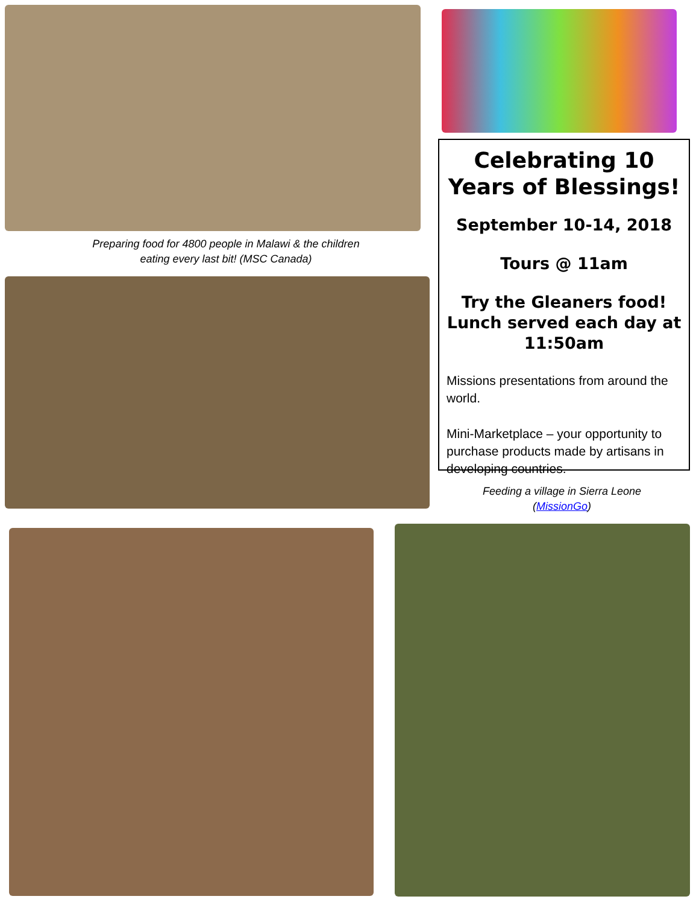Preparing food for 4800 people in Malawi & the children eating every last bit! (MSC Canada)
Celebrating 10 Years of Blessings!
September 10-14, 2018
Tours @ 11am
Try the Gleaners food! Lunch served each day at 11:50am
Missions presentations from around the world.
Mini-Marketplace – your opportunity to purchase products made by artisans in developing countries.
Feeding a village in Sierra Leone (MissionGo)